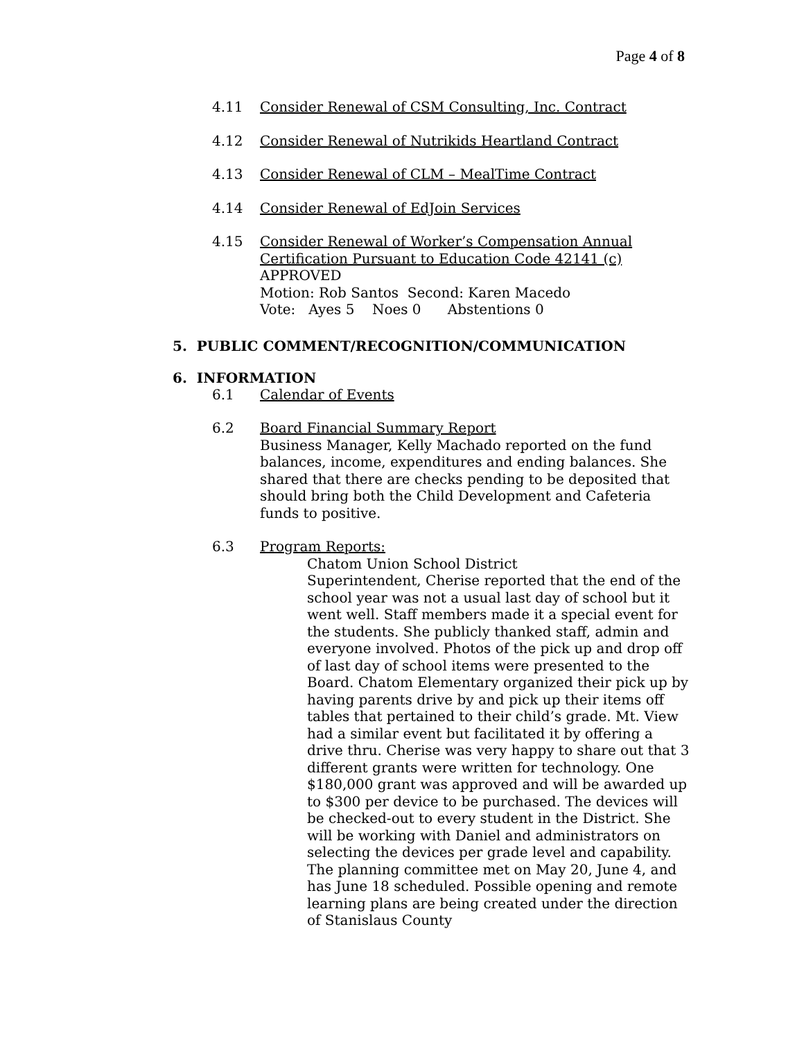Page 4 of 8
4.11 Consider Renewal of CSM Consulting, Inc. Contract
4.12 Consider Renewal of Nutrikids Heartland Contract
4.13 Consider Renewal of CLM – MealTime Contract
4.14 Consider Renewal of EdJoin Services
4.15 Consider Renewal of Worker’s Compensation Annual Certification Pursuant to Education Code 42141 (c)
APPROVED
Motion: Rob Santos Second: Karen Macedo
Vote: Ayes 5 Noes 0 Abstentions 0
5. PUBLIC COMMENT/RECOGNITION/COMMUNICATION
6. INFORMATION
6.1 Calendar of Events
6.2 Board Financial Summary Report
Business Manager, Kelly Machado reported on the fund balances, income, expenditures and ending balances. She shared that there are checks pending to be deposited that should bring both the Child Development and Cafeteria funds to positive.
6.3 Program Reports:
Chatom Union School District
Superintendent, Cherise reported that the end of the school year was not a usual last day of school but it went well. Staff members made it a special event for the students. She publicly thanked staff, admin and everyone involved. Photos of the pick up and drop off of last day of school items were presented to the Board. Chatom Elementary organized their pick up by having parents drive by and pick up their items off tables that pertained to their child’s grade. Mt. View had a similar event but facilitated it by offering a drive thru. Cherise was very happy to share out that 3 different grants were written for technology. One $180,000 grant was approved and will be awarded up to $300 per device to be purchased. The devices will be checked-out to every student in the District. She will be working with Daniel and administrators on selecting the devices per grade level and capability. The planning committee met on May 20, June 4, and has June 18 scheduled. Possible opening and remote learning plans are being created under the direction of Stanislaus County